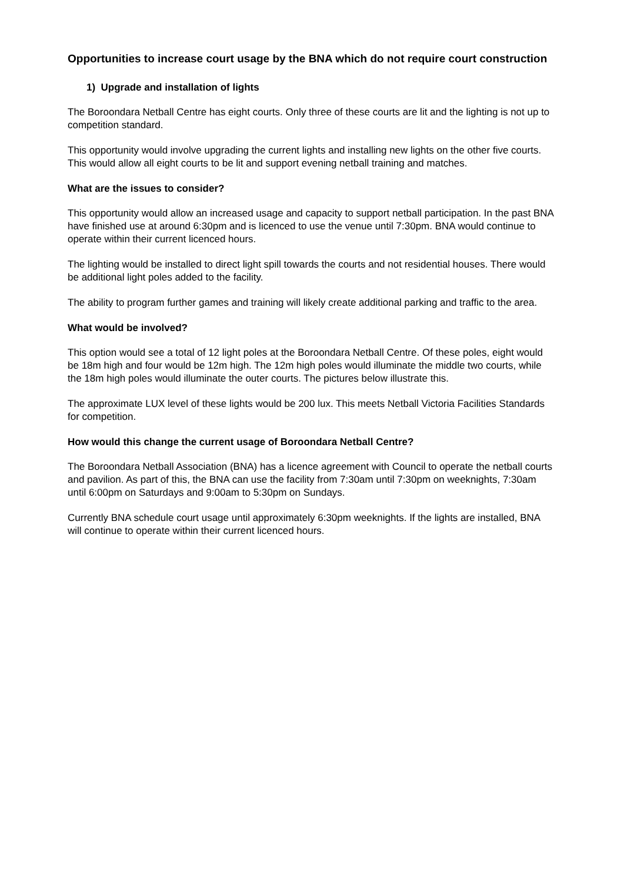Opportunities to increase court usage by the BNA which do not require court construction
1) Upgrade and installation of lights
The Boroondara Netball Centre has eight courts. Only three of these courts are lit and the lighting is not up to competition standard.
This opportunity would involve upgrading the current lights and installing new lights on the other five courts. This would allow all eight courts to be lit and support evening netball training and matches.
What are the issues to consider?
This opportunity would allow an increased usage and capacity to support netball participation. In the past BNA have finished use at around 6:30pm and is licenced to use the venue until 7:30pm. BNA would continue to operate within their current licenced hours.
The lighting would be installed to direct light spill towards the courts and not residential houses. There would be additional light poles added to the facility.
The ability to program further games and training will likely create additional parking and traffic to the area.
What would be involved?
This option would see a total of 12 light poles at the Boroondara Netball Centre. Of these poles, eight would be 18m high and four would be 12m high. The 12m high poles would illuminate the middle two courts, while the 18m high poles would illuminate the outer courts. The pictures below illustrate this.
The approximate LUX level of these lights would be 200 lux. This meets Netball Victoria Facilities Standards for competition.
How would this change the current usage of Boroondara Netball Centre?
The Boroondara Netball Association (BNA) has a licence agreement with Council to operate the netball courts and pavilion. As part of this, the BNA can use the facility from 7:30am until 7:30pm on weeknights, 7:30am until 6:00pm on Saturdays and 9:00am to 5:30pm on Sundays.
Currently BNA schedule court usage until approximately 6:30pm weeknights. If the lights are installed, BNA will continue to operate within their current licenced hours.